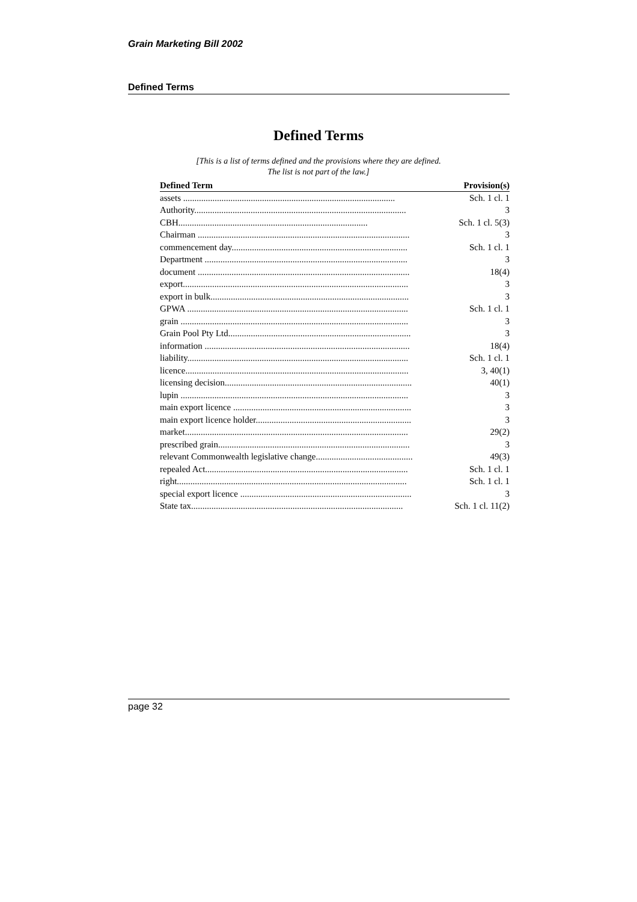Grain Marketing Bill 2002
Defined Terms
Defined Terms
[This is a list of terms defined and the provisions where they are defined.
The list is not part of the law.]
| Defined Term | Provision(s) |
| --- | --- |
| assets .............................................................................................. | Sch. 1 cl. 1 |
| Authority.............................................................................................. | 3 |
| CBH.................................................................................... | Sch. 1 cl. 5(3) |
| Chairman .............................................................................................. | 3 |
| commencement day.............................................................................. | Sch. 1 cl. 1 |
| Department .......................................................................................... | 3 |
| document .............................................................................................. | 18(4) |
| export.................................................................................................... | 3 |
| export in bulk........................................................................................ | 3 |
| GPWA .................................................................................................. | Sch. 1 cl. 1 |
| grain ..................................................................................................... | 3 |
| Grain Pool Pty Ltd................................................................................. | 3 |
| information ........................................................................................... | 18(4) |
| liability.................................................................................................. | Sch. 1 cl. 1 |
| licence................................................................................................... | 3, 40(1) |
| licensing decision................................................................................... | 40(1) |
| lupin ..................................................................................................... | 3 |
| main export licence ............................................................................... | 3 |
| main export licence holder..................................................................... | 3 |
| market................................................................................................... | 29(2) |
| prescribed grain..................................................................................... | 3 |
| relevant Commonwealth legislative change........................................... | 49(3) |
| repealed Act.......................................................................................... | Sch. 1 cl. 1 |
| right...................................................................................................... | Sch. 1 cl. 1 |
| special export licence ............................................................................ | 3 |
| State tax.............................................................................................. | Sch. 1 cl. 11(2) |
page 32